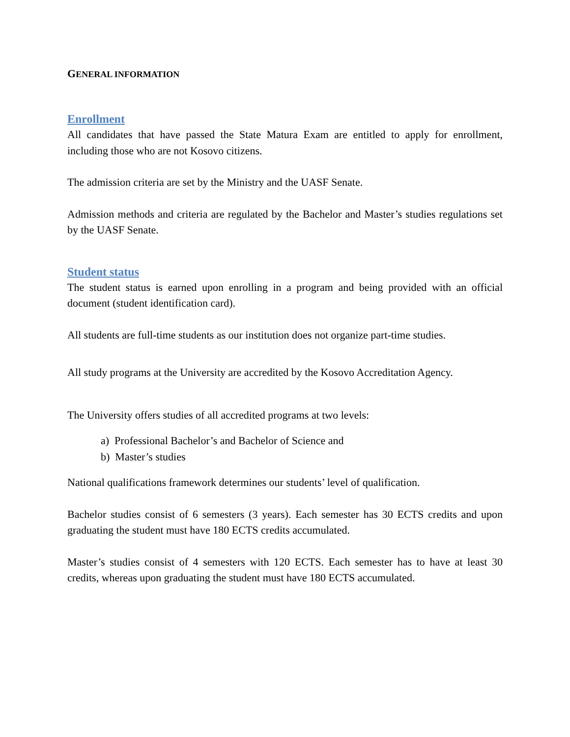GENERAL INFORMATION
Enrollment
All candidates that have passed the State Matura Exam are entitled to apply for enrollment, including those who are not Kosovo citizens.
The admission criteria are set by the Ministry and the UASF Senate.
Admission methods and criteria are regulated by the Bachelor and Master’s studies regulations set by the UASF Senate.
Student status
The student status is earned upon enrolling in a program and being provided with an official document (student identification card).
All students are full-time students as our institution does not organize part-time studies.
All study programs at the University are accredited by the Kosovo Accreditation Agency.
The University offers studies of all accredited programs at two levels:
a) Professional Bachelor’s and Bachelor of Science and
b) Master’s studies
National qualifications framework determines our students’ level of qualification.
Bachelor studies consist of 6 semesters (3 years). Each semester has 30 ECTS credits and upon graduating the student must have 180 ECTS credits accumulated.
Master’s studies consist of 4 semesters with 120 ECTS. Each semester has to have at least 30 credits, whereas upon graduating the student must have 180 ECTS accumulated.